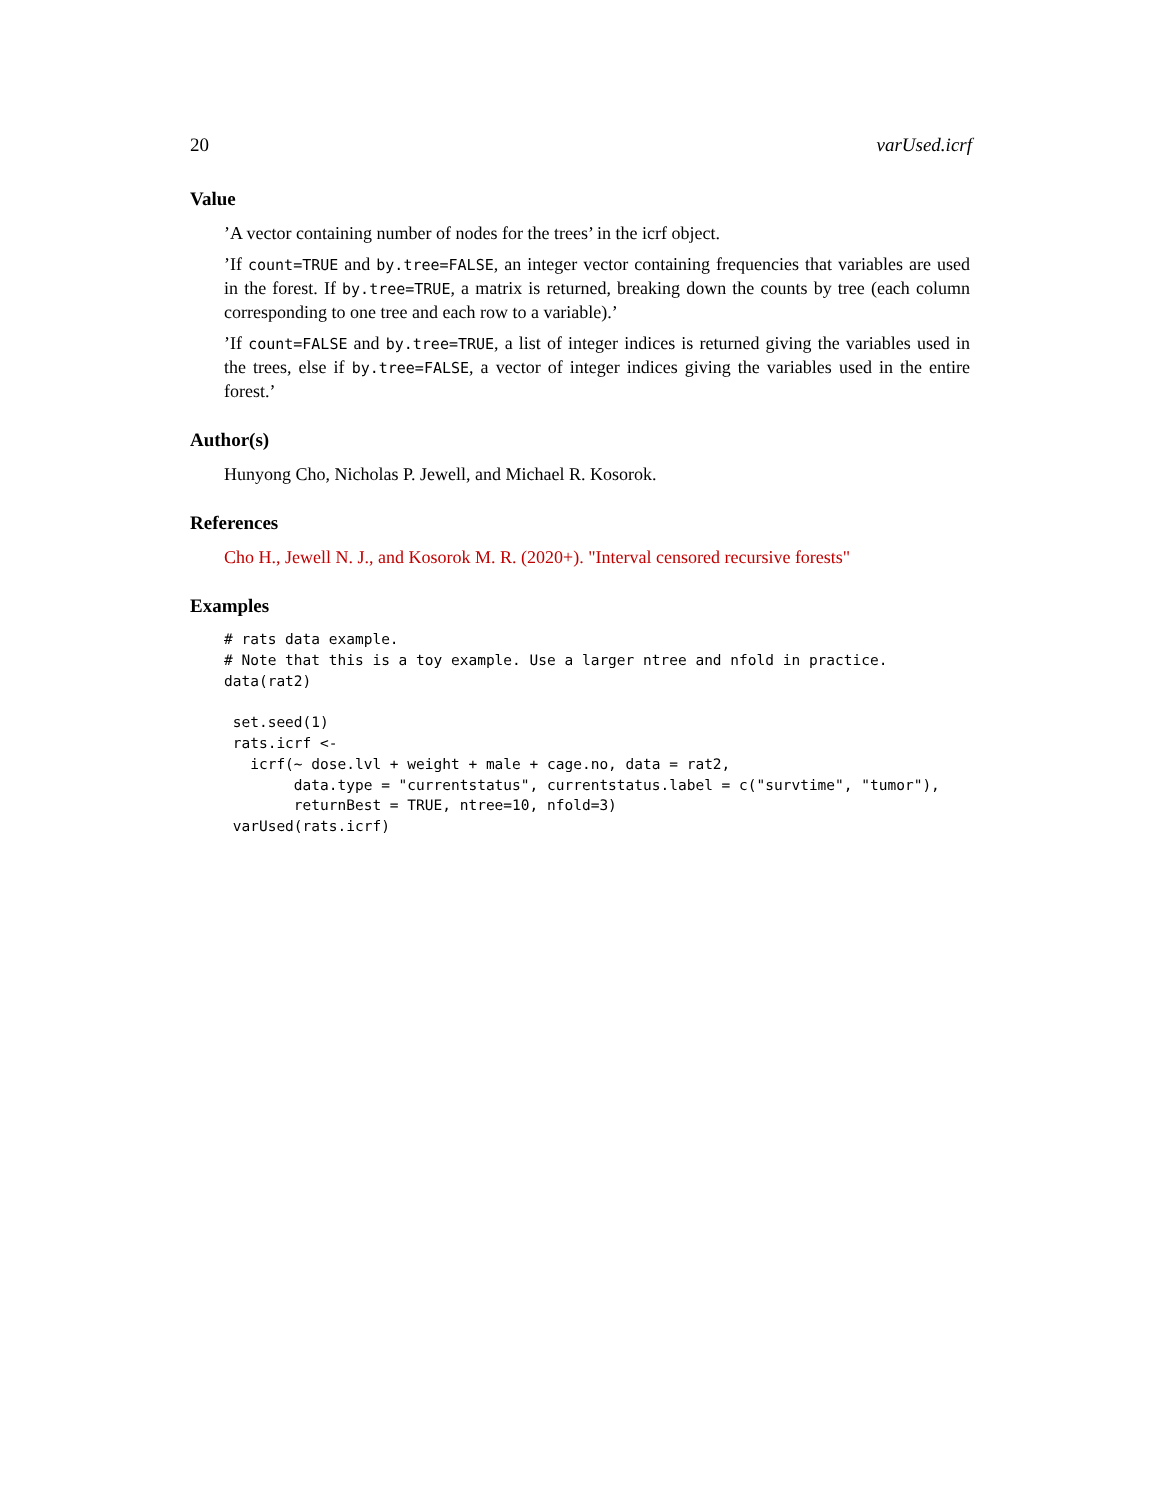20 varUsed.icrf
Value
’A vector containing number of nodes for the trees’ in the icrf object.
’If count=TRUE and by.tree=FALSE, an integer vector containing frequencies that variables are used in the forest. If by.tree=TRUE, a matrix is returned, breaking down the counts by tree (each column corresponding to one tree and each row to a variable).’
’If count=FALSE and by.tree=TRUE, a list of integer indices is returned giving the variables used in the trees, else if by.tree=FALSE, a vector of integer indices giving the variables used in the entire forest.’
Author(s)
Hunyong Cho, Nicholas P. Jewell, and Michael R. Kosorok.
References
Cho H., Jewell N. J., and Kosorok M. R. (2020+). "Interval censored recursive forests"
Examples
# rats data example.
# Note that this is a toy example. Use a larger ntree and nfold in practice.
data(rat2)

 set.seed(1)
 rats.icrf <-
   icrf(~ dose.lvl + weight + male + cage.no, data = rat2,
        data.type = "currentstatus", currentstatus.label = c("survtime", "tumor"),
        returnBest = TRUE, ntree=10, nfold=3)
 varUsed(rats.icrf)